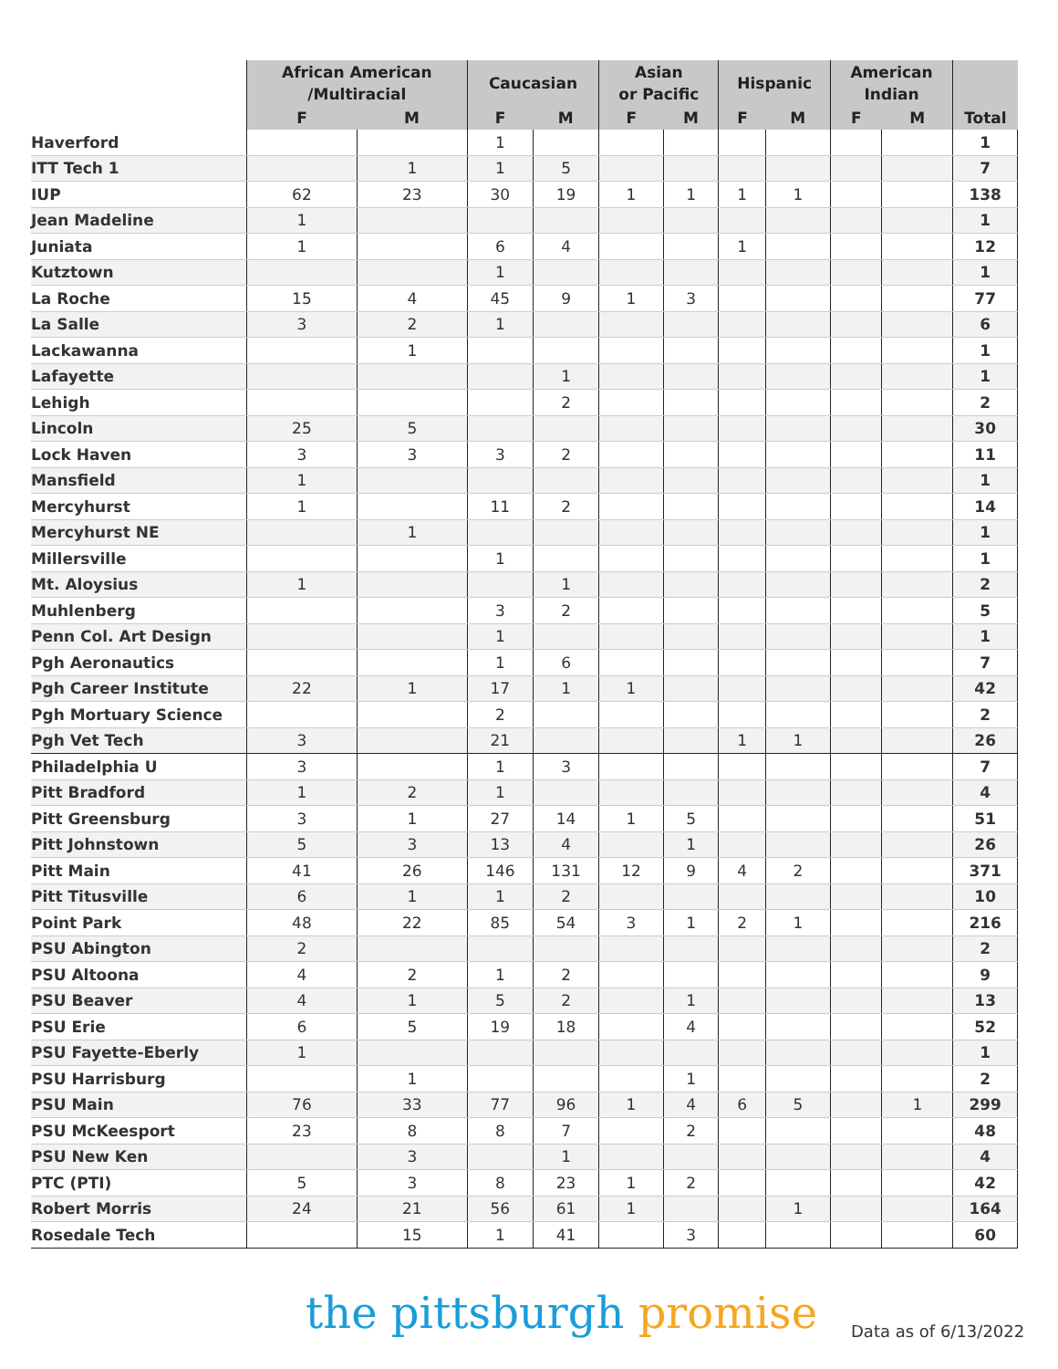| | African American /Multiracial | | Caucasian | | Asian or Pacific | | Hispanic | | American Indian | | Total |
| --- | --- | --- | --- | --- | --- | --- | --- | --- | --- | --- | --- |
| | F | M | F | M | F | M | F | M | F | M | |
| Haverford | | | 1 | | | | | | | | 1 |
| ITT Tech 1 | | 1 | 1 | 5 | | | | | | | 7 |
| IUP | 62 | 23 | 30 | 19 | 1 | 1 | 1 | 1 | | | 138 |
| Jean Madeline | 1 | | | | | | | | | | 1 |
| Juniata | 1 | | 6 | 4 | | | 1 | | | | 12 |
| Kutztown | | | 1 | | | | | | | | 1 |
| La Roche | 15 | 4 | 45 | 9 | 1 | 3 | | | | | 77 |
| La Salle | 3 | 2 | 1 | | | | | | | | 6 |
| Lackawanna | | 1 | | | | | | | | | 1 |
| Lafayette | | | | 1 | | | | | | | 1 |
| Lehigh | | | | 2 | | | | | | | 2 |
| Lincoln | 25 | 5 | | | | | | | | | 30 |
| Lock Haven | 3 | 3 | 3 | 2 | | | | | | | 11 |
| Mansfield | 1 | | | | | | | | | | 1 |
| Mercyhurst | 1 | | 11 | 2 | | | | | | | 14 |
| Mercyhurst NE | | 1 | | | | | | | | | 1 |
| Millersville | | | 1 | | | | | | | | 1 |
| Mt. Aloysius | 1 | | | 1 | | | | | | | 2 |
| Muhlenberg | | | 3 | 2 | | | | | | | 5 |
| Penn Col. Art Design | | | 1 | | | | | | | | 1 |
| Pgh Aeronautics | | | 1 | 6 | | | | | | | 7 |
| Pgh Career Institute | 22 | 1 | 17 | 1 | 1 | | | | | | 42 |
| Pgh Mortuary Science | | | 2 | | | | | | | | 2 |
| Pgh Vet Tech | 3 | | 21 | | | | 1 | 1 | | | 26 |
| Philadelphia U | 3 | | 1 | 3 | | | | | | | 7 |
| Pitt Bradford | 1 | 2 | 1 | | | | | | | | 4 |
| Pitt Greensburg | 3 | 1 | 27 | 14 | 1 | 5 | | | | | 51 |
| Pitt Johnstown | 5 | 3 | 13 | 4 | | 1 | | | | | 26 |
| Pitt Main | 41 | 26 | 146 | 131 | 12 | 9 | 4 | 2 | | | 371 |
| Pitt Titusville | 6 | 1 | 1 | 2 | | | | | | | 10 |
| Point Park | 48 | 22 | 85 | 54 | 3 | 1 | 2 | 1 | | | 216 |
| PSU Abington | 2 | | | | | | | | | | 2 |
| PSU Altoona | 4 | 2 | 1 | 2 | | | | | | | 9 |
| PSU Beaver | 4 | 1 | 5 | 2 | | 1 | | | | | 13 |
| PSU Erie | 6 | 5 | 19 | 18 | | 4 | | | | | 52 |
| PSU Fayette-Eberly | 1 | | | | | | | | | | 1 |
| PSU Harrisburg | | 1 | | | | 1 | | | | | 2 |
| PSU Main | 76 | 33 | 77 | 96 | 1 | 4 | 6 | 5 | | 1 | 299 |
| PSU McKeesport | 23 | 8 | 8 | 7 | | 2 | | | | | 48 |
| PSU New Ken | | 3 | | 1 | | | | | | | 4 |
| PTC (PTI) | 5 | 3 | 8 | 23 | 1 | 2 | | | | | 42 |
| Robert Morris | 24 | 21 | 56 | 61 | 1 | | | 1 | | | 164 |
| Rosedale Tech | | 15 | 1 | 41 | | 3 | | | | | 60 |
the pittsburgh promise Data as of 6/13/2022